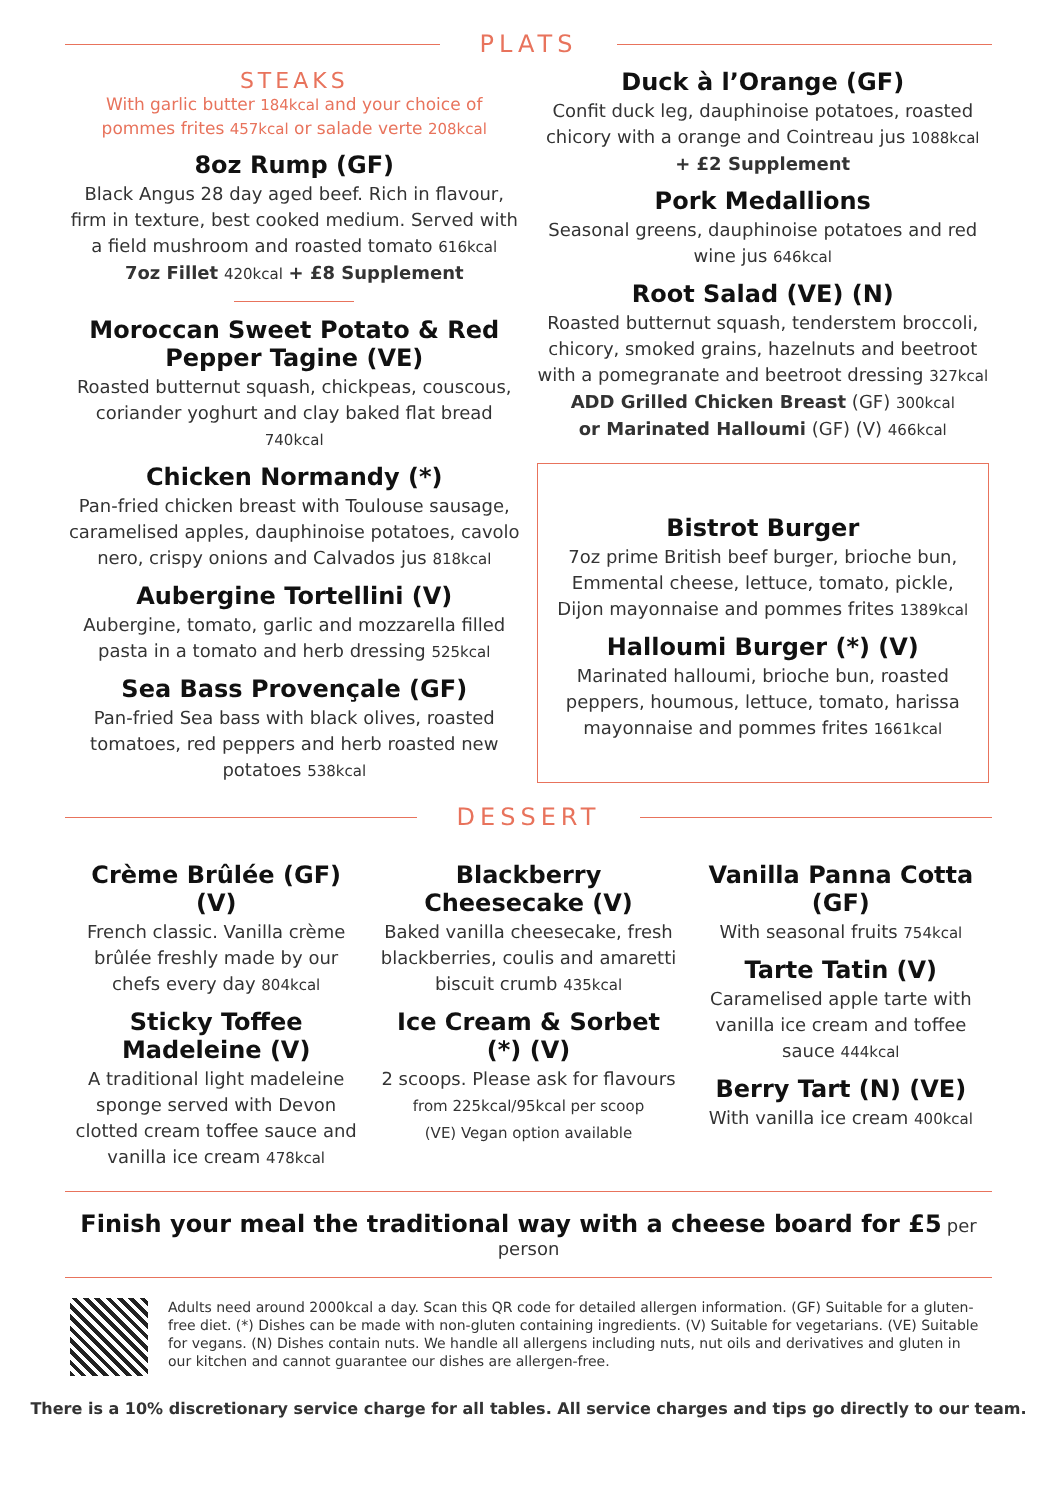PLATS
STEAKS
With garlic butter 184kcal and your choice of pommes frites 457kcal or salade verte 208kcal
8oz Rump (GF)
Black Angus 28 day aged beef. Rich in flavour, firm in texture, best cooked medium. Served with a field mushroom and roasted tomato 616kcal
7oz Fillet 420kcal + £8 Supplement
Moroccan Sweet Potato & Red Pepper Tagine (VE)
Roasted butternut squash, chickpeas, couscous, coriander yoghurt and clay baked flat bread 740kcal
Chicken Normandy (*)
Pan-fried chicken breast with Toulouse sausage, caramelised apples, dauphinoise potatoes, cavolo nero, crispy onions and Calvados jus 818kcal
Aubergine Tortellini (V)
Aubergine, tomato, garlic and mozzarella filled pasta in a tomato and herb dressing 525kcal
Sea Bass Provençale (GF)
Pan-fried Sea bass with black olives, roasted tomatoes, red peppers and herb roasted new potatoes 538kcal
Duck à l’Orange (GF)
Confit duck leg, dauphinoise potatoes, roasted chicory with a orange and Cointreau jus 1088kcal
+ £2 Supplement
Pork Medallions
Seasonal greens, dauphinoise potatoes and red wine jus 646kcal
Root Salad (VE) (N)
Roasted butternut squash, tenderstem broccoli, chicory, smoked grains, hazelnuts and beetroot with a pomegranate and beetroot dressing 327kcal
ADD Grilled Chicken Breast (GF) 300kcal
or Marinated Halloumi (GF) (V) 466kcal
Bistrot Burger
7oz prime British beef burger, brioche bun, Emmental cheese, lettuce, tomato, pickle, Dijon mayonnaise and pommes frites 1389kcal
Halloumi Burger (*) (V)
Marinated halloumi, brioche bun, roasted peppers, houmous, lettuce, tomato, harissa mayonnaise and pommes frites 1661kcal
DESSERT
Crème Brûlée (GF) (V)
French classic. Vanilla crème brûlée freshly made by our chefs every day 804kcal
Sticky Toffee Madeleine (V)
A traditional light madeleine sponge served with Devon clotted cream toffee sauce and vanilla ice cream 478kcal
Blackberry Cheesecake (V)
Baked vanilla cheesecake, fresh blackberries, coulis and amaretti biscuit crumb 435kcal
Ice Cream & Sorbet (*) (V)
2 scoops. Please ask for flavours
from 225kcal/95kcal per scoop
(VE) Vegan option available
Vanilla Panna Cotta (GF)
With seasonal fruits 754kcal
Tarte Tatin (V)
Caramelised apple tarte with vanilla ice cream and toffee sauce 444kcal
Berry Tart (N) (VE)
With vanilla ice cream 400kcal
Finish your meal the traditional way with a cheese board for £5 per person
Adults need around 2000kcal a day. Scan this QR code for detailed allergen information. (GF) Suitable for a gluten-free diet. (*) Dishes can be made with non-gluten containing ingredients. (V) Suitable for vegetarians. (VE) Suitable for vegans. (N) Dishes contain nuts. We handle all allergens including nuts, nut oils and derivatives and gluten in our kitchen and cannot guarantee our dishes are allergen-free.
There is a 10% discretionary service charge for all tables. All service charges and tips go directly to our team.